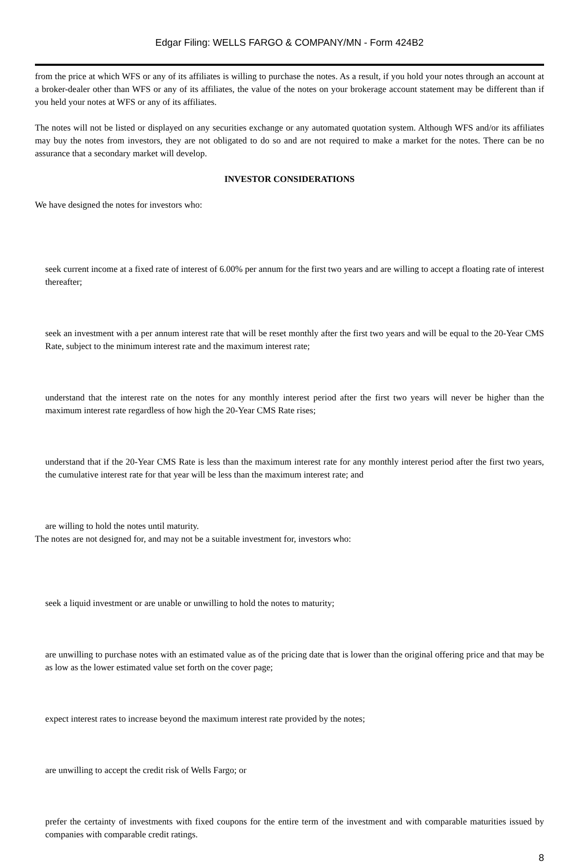Edgar Filing: WELLS FARGO & COMPANY/MN - Form 424B2
from the price at which WFS or any of its affiliates is willing to purchase the notes. As a result, if you hold your notes through an account at a broker-dealer other than WFS or any of its affiliates, the value of the notes on your brokerage account statement may be different than if you held your notes at WFS or any of its affiliates.
The notes will not be listed or displayed on any securities exchange or any automated quotation system. Although WFS and/or its affiliates may buy the notes from investors, they are not obligated to do so and are not required to make a market for the notes. There can be no assurance that a secondary market will develop.
INVESTOR CONSIDERATIONS
We have designed the notes for investors who:
seek current income at a fixed rate of interest of 6.00% per annum for the first two years and are willing to accept a floating rate of interest thereafter;
seek an investment with a per annum interest rate that will be reset monthly after the first two years and will be equal to the 20-Year CMS Rate, subject to the minimum interest rate and the maximum interest rate;
understand that the interest rate on the notes for any monthly interest period after the first two years will never be higher than the maximum interest rate regardless of how high the 20-Year CMS Rate rises;
understand that if the 20-Year CMS Rate is less than the maximum interest rate for any monthly interest period after the first two years, the cumulative interest rate for that year will be less than the maximum interest rate; and
are willing to hold the notes until maturity.
The notes are not designed for, and may not be a suitable investment for, investors who:
seek a liquid investment or are unable or unwilling to hold the notes to maturity;
are unwilling to purchase notes with an estimated value as of the pricing date that is lower than the original offering price and that may be as low as the lower estimated value set forth on the cover page;
expect interest rates to increase beyond the maximum interest rate provided by the notes;
are unwilling to accept the credit risk of Wells Fargo; or
prefer the certainty of investments with fixed coupons for the entire term of the investment and with comparable maturities issued by companies with comparable credit ratings.
8